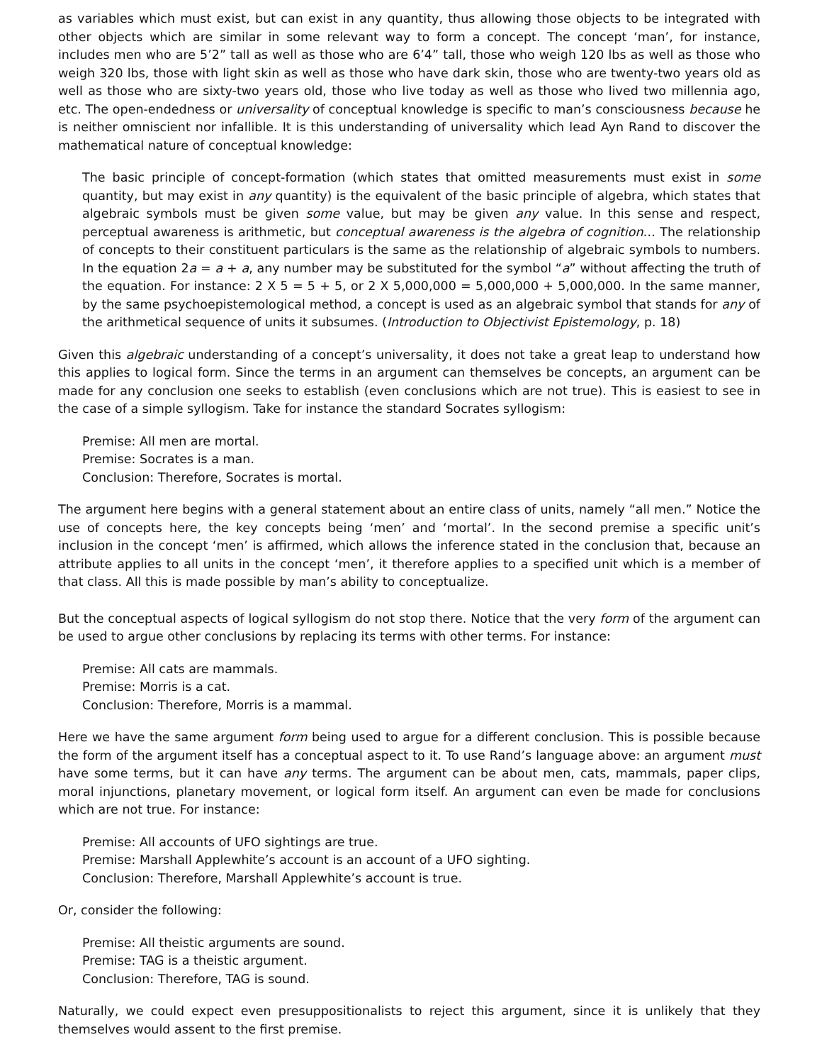as variables which must exist, but can exist in any quantity, thus allowing those objects to be integrated with other objects which are similar in some relevant way to form a concept. The concept ‘man’, for instance, includes men who are 5’2” tall as well as those who are 6’4” tall, those who weigh 120 lbs as well as those who weigh 320 lbs, those with light skin as well as those who have dark skin, those who are twenty-two years old as well as those who are sixty-two years old, those who live today as well as those who lived two millennia ago, etc. The open-endedness or universality of conceptual knowledge is specific to man’s consciousness because he is neither omniscient nor infallible. It is this understanding of universality which lead Ayn Rand to discover the mathematical nature of conceptual knowledge:
The basic principle of concept-formation (which states that omitted measurements must exist in some quantity, but may exist in any quantity) is the equivalent of the basic principle of algebra, which states that algebraic symbols must be given some value, but may be given any value. In this sense and respect, perceptual awareness is arithmetic, but conceptual awareness is the algebra of cognition… The relationship of concepts to their constituent particulars is the same as the relationship of algebraic symbols to numbers. In the equation 2a = a + a, any number may be substituted for the symbol “a” without affecting the truth of the equation. For instance: 2 X 5 = 5 + 5, or 2 X 5,000,000 = 5,000,000 + 5,000,000. In the same manner, by the same psychoepistemological method, a concept is used as an algebraic symbol that stands for any of the arithmetical sequence of units it subsumes. (Introduction to Objectivist Epistemology, p. 18)
Given this algebraic understanding of a concept’s universality, it does not take a great leap to understand how this applies to logical form. Since the terms in an argument can themselves be concepts, an argument can be made for any conclusion one seeks to establish (even conclusions which are not true). This is easiest to see in the case of a simple syllogism. Take for instance the standard Socrates syllogism:
Premise: All men are mortal.
Premise: Socrates is a man.
Conclusion: Therefore, Socrates is mortal.
The argument here begins with a general statement about an entire class of units, namely “all men.” Notice the use of concepts here, the key concepts being ‘men’ and ‘mortal’. In the second premise a specific unit’s inclusion in the concept ‘men’ is affirmed, which allows the inference stated in the conclusion that, because an attribute applies to all units in the concept ‘men’, it therefore applies to a specified unit which is a member of that class. All this is made possible by man’s ability to conceptualize.
But the conceptual aspects of logical syllogism do not stop there. Notice that the very form of the argument can be used to argue other conclusions by replacing its terms with other terms. For instance:
Premise: All cats are mammals.
Premise: Morris is a cat.
Conclusion: Therefore, Morris is a mammal.
Here we have the same argument form being used to argue for a different conclusion. This is possible because the form of the argument itself has a conceptual aspect to it. To use Rand’s language above: an argument must have some terms, but it can have any terms. The argument can be about men, cats, mammals, paper clips, moral injunctions, planetary movement, or logical form itself. An argument can even be made for conclusions which are not true. For instance:
Premise: All accounts of UFO sightings are true.
Premise: Marshall Applewhite’s account is an account of a UFO sighting.
Conclusion: Therefore, Marshall Applewhite’s account is true.
Or, consider the following:
Premise: All theistic arguments are sound.
Premise: TAG is a theistic argument.
Conclusion: Therefore, TAG is sound.
Naturally, we could expect even presuppositionalists to reject this argument, since it is unlikely that they themselves would assent to the first premise.